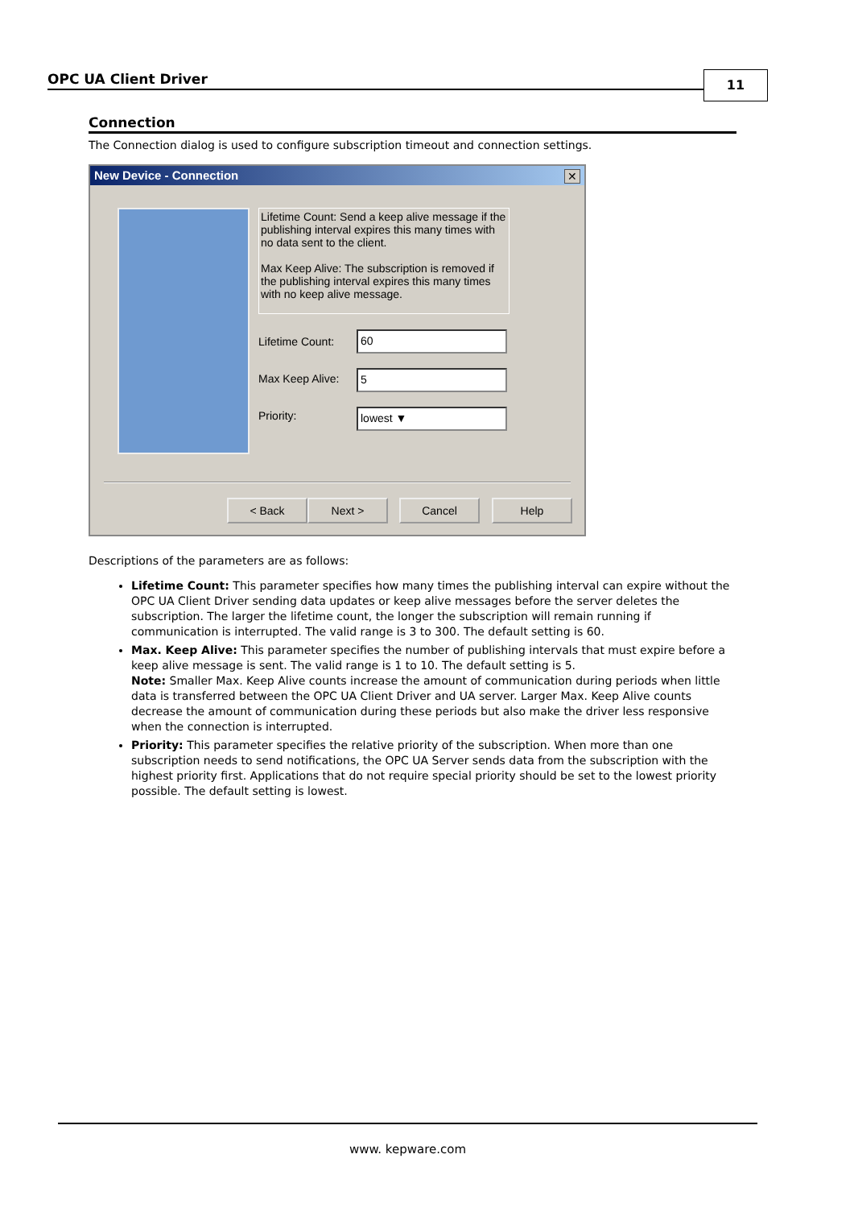OPC UA Client Driver 11
Connection
The Connection dialog is used to configure subscription timeout and connection settings.
New Device - Connection
✕
Lifetime Count: Send a keep alive message if the publishing interval expires this many times with no data sent to the client.
Max Keep Alive: The subscription is removed if the publishing interval expires this many times with no keep alive message.
Lifetime Count: 60
Max Keep Alive: 5
Priority: lowest ▼
< Back Next > Cancel Help
Descriptions of the parameters are as follows:
Lifetime Count: This parameter specifies how many times the publishing interval can expire without the OPC UA Client Driver sending data updates or keep alive messages before the server deletes the subscription. The larger the lifetime count, the longer the subscription will remain running if communication is interrupted. The valid range is 3 to 300. The default setting is 60.
Max. Keep Alive: This parameter specifies the number of publishing intervals that must expire before a keep alive message is sent. The valid range is 1 to 10. The default setting is 5.
Note: Smaller Max. Keep Alive counts increase the amount of communication during periods when little data is transferred between the OPC UA Client Driver and UA server. Larger Max. Keep Alive counts decrease the amount of communication during these periods but also make the driver less responsive when the connection is interrupted.
Priority: This parameter specifies the relative priority of the subscription. When more than one subscription needs to send notifications, the OPC UA Server sends data from the subscription with the highest priority first. Applications that do not require special priority should be set to the lowest priority possible. The default setting is lowest.
www. kepware.com